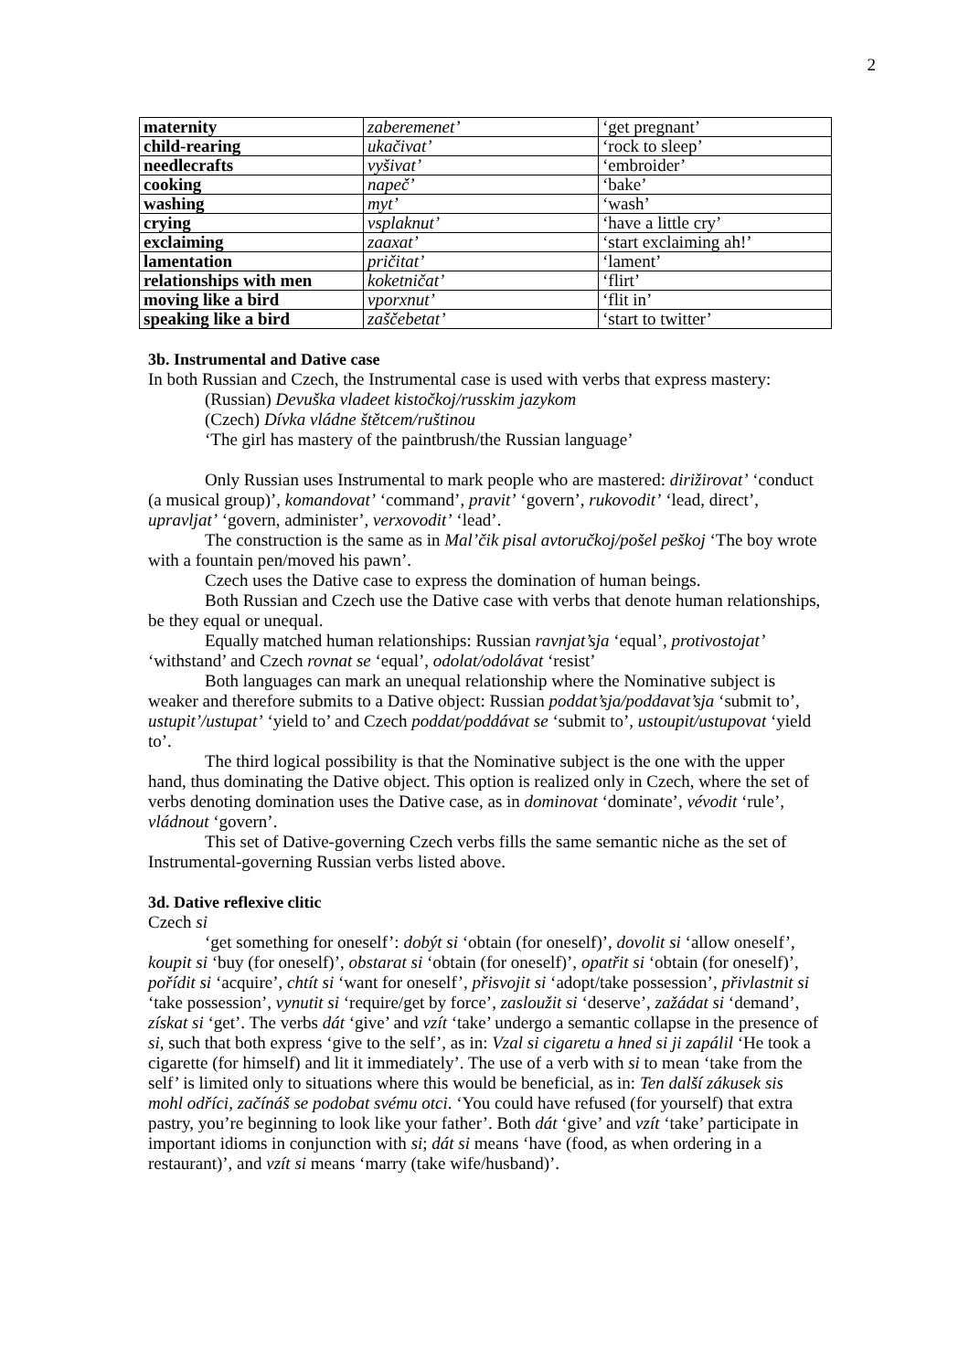2
| maternity | zaberemenet’ | ‘get pregnant’ |
| child-rearing | ukačivat’ | ‘rock to sleep’ |
| needlecrafts | vyšivat’ | ‘embroider’ |
| cooking | napeč’ | ‘bake’ |
| washing | myt’ | ‘wash’ |
| crying | vsplaknut’ | ‘have a little cry’ |
| exclaiming | zaaxat’ | ‘start exclaiming ah!’ |
| lamentation | pričitat’ | ‘lament’ |
| relationships with men | koketničat’ | ‘flirt’ |
| moving like a bird | vporxnut’ | ‘flit in’ |
| speaking like a bird | zaščebetat’ | ‘start to twitter’ |
3b. Instrumental and Dative case
In both Russian and Czech, the Instrumental case is used with verbs that express mastery:
(Russian) Devuška vladeet kistočkoj/russkim jazykom
(Czech) Dívka vládne štětcem/ruštinou
‘The girl has mastery of the paintbrush/the Russian language’
Only Russian uses Instrumental to mark people who are mastered: dirižirovat’ ‘conduct (a musical group)’, komandovat’ ‘command’, pravit’ ‘govern’, rukovodit’ ‘lead, direct’, upravljat’ ‘govern, administer’, verxovodit’ ‘lead’.
The construction is the same as in Mal’čik pisal avtoručkoj/pošel peškoj ‘The boy wrote with a fountain pen/moved his pawn’.
Czech uses the Dative case to express the domination of human beings.
Both Russian and Czech use the Dative case with verbs that denote human relationships, be they equal or unequal.
Equally matched human relationships: Russian ravnjat’sja ‘equal’, protivostojat’ ‘withstand’ and Czech rovnat se ‘equal’, odolat/odolávat ‘resist’
Both languages can mark an unequal relationship where the Nominative subject is weaker and therefore submits to a Dative object: Russian poddat’sja/poddavat’sja ‘submit to’, ustupit’/ustupat’ ‘yield to’ and Czech poddat/poddávat se ‘submit to’, ustoupit/ustupovat ‘yield to’.
The third logical possibility is that the Nominative subject is the one with the upper hand, thus dominating the Dative object. This option is realized only in Czech, where the set of verbs denoting domination uses the Dative case, as in dominovat ‘dominate’, vévodit ‘rule’, vládnout ‘govern’.
This set of Dative-governing Czech verbs fills the same semantic niche as the set of Instrumental-governing Russian verbs listed above.
3d. Dative reflexive clitic
Czech si
‘get something for oneself’: dobýt si ‘obtain (for oneself)’, dovolit si ‘allow oneself’, koupit si ‘buy (for oneself)’, obstarat si ‘obtain (for oneself)’, opatřit si ‘obtain (for oneself)’, pořídit si ‘acquire’, chtít si ‘want for oneself’, přisvojit si ‘adopt/take possession’, přivlastnit si ‘take possession’, vynutit si ‘require/get by force’, zasloužit si ‘deserve’, zažádat si ‘demand’, získat si ‘get’. The verbs dát ‘give’ and vzít ‘take’ undergo a semantic collapse in the presence of si, such that both express ‘give to the self’, as in: Vzal si cigaretu a hned si ji zapálil ‘He took a cigarette (for himself) and lit it immediately’. The use of a verb with si to mean ‘take from the self’ is limited only to situations where this would be beneficial, as in: Ten další zákusek sis mohl odříci, začínáš se podobat svému otci. ‘You could have refused (for yourself) that extra pastry, you’re beginning to look like your father’. Both dát ‘give’ and vzít ‘take’ participate in important idioms in conjunction with si; dát si means ‘have (food, as when ordering in a restaurant)’, and vzít si means ‘marry (take wife/husband)’.